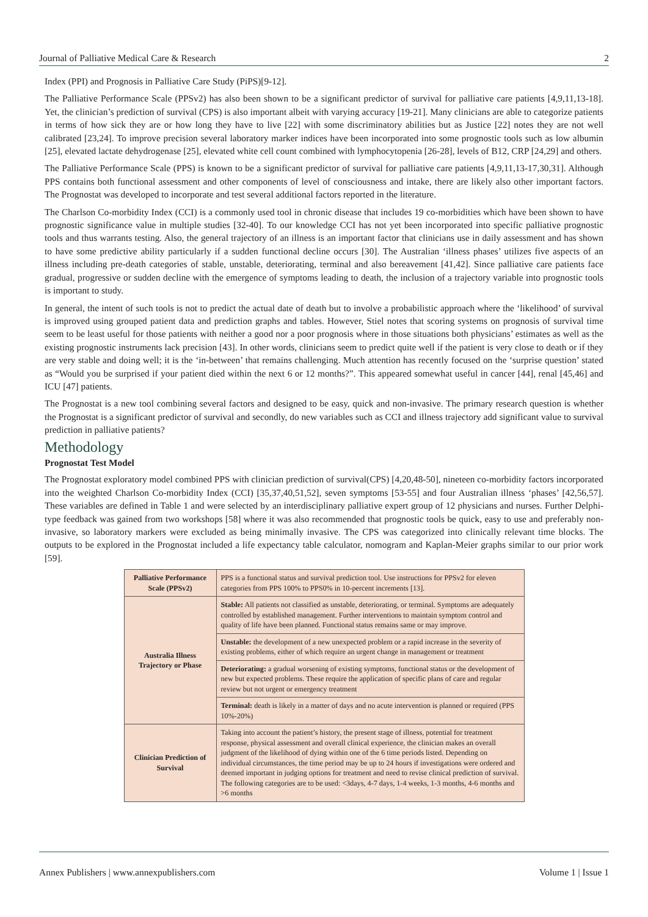Journal of Palliative Medical Care & Research 2
Index (PPI) and Prognosis in Palliative Care Study (PiPS)[9-12].
The Palliative Performance Scale (PPSv2) has also been shown to be a significant predictor of survival for palliative care patients [4,9,11,13-18]. Yet, the clinician’s prediction of survival (CPS) is also important albeit with varying accuracy [19-21]. Many clinicians are able to categorize patients in terms of how sick they are or how long they have to live [22] with some discriminatory abilities but as Justice [22] notes they are not well calibrated [23,24]. To improve precision several laboratory marker indices have been incorporated into some prognostic tools such as low albumin [25], elevated lactate dehydrogenase [25], elevated white cell count combined with lymphocytopenia [26-28], levels of B12, CRP [24,29] and others.
The Palliative Performance Scale (PPS) is known to be a significant predictor of survival for palliative care patients [4,9,11,13-17,30,31]. Although PPS contains both functional assessment and other components of level of consciousness and intake, there are likely also other important factors. The Prognostat was developed to incorporate and test several additional factors reported in the literature.
The Charlson Co-morbidity Index (CCI) is a commonly used tool in chronic disease that includes 19 co-morbidities which have been shown to have prognostic significance value in multiple studies [32-40]. To our knowledge CCI has not yet been incorporated into specific palliative prognostic tools and thus warrants testing. Also, the general trajectory of an illness is an important factor that clinicians use in daily assessment and has shown to have some predictive ability particularly if a sudden functional decline occurs [30]. The Australian ‘illness phases’ utilizes five aspects of an illness including pre-death categories of stable, unstable, deteriorating, terminal and also bereavement [41,42]. Since palliative care patients face gradual, progressive or sudden decline with the emergence of symptoms leading to death, the inclusion of a trajectory variable into prognostic tools is important to study.
In general, the intent of such tools is not to predict the actual date of death but to involve a probabilistic approach where the ‘likelihood’ of survival is improved using grouped patient data and prediction graphs and tables. However, Stiel notes that scoring systems on prognosis of survival time seem to be least useful for those patients with neither a good nor a poor prognosis where in those situations both physicians’ estimates as well as the existing prognostic instruments lack precision [43]. In other words, clinicians seem to predict quite well if the patient is very close to death or if they are very stable and doing well; it is the ‘in-between’ that remains challenging. Much attention has recently focused on the ‘surprise question’ stated as “Would you be surprised if your patient died within the next 6 or 12 months?”. This appeared somewhat useful in cancer [44], renal [45,46] and ICU [47] patients.
The Prognostat is a new tool combining several factors and designed to be easy, quick and non-invasive. The primary research question is whether the Prognostat is a significant predictor of survival and secondly, do new variables such as CCI and illness trajectory add significant value to survival prediction in palliative patients?
Methodology
Prognostat Test Model
The Prognostat exploratory model combined PPS with clinician prediction of survival(CPS) [4,20,48-50], nineteen co-morbidity factors incorporated into the weighted Charlson Co-morbidity Index (CCI) [35,37,40,51,52], seven symptoms [53-55] and four Australian illness ‘phases’ [42,56,57]. These variables are defined in Table 1 and were selected by an interdisciplinary palliative expert group of 12 physicians and nurses. Further Delphi-type feedback was gained from two workshops [58] where it was also recommended that prognostic tools be quick, easy to use and preferably non-invasive, so laboratory markers were excluded as being minimally invasive. The CPS was categorized into clinically relevant time blocks. The outputs to be explored in the Prognostat included a life expectancy table calculator, nomogram and Kaplan-Meier graphs similar to our prior work [59].
| Palliative Performance Scale (PPSv2) | PPS is a functional status and survival prediction tool. Use instructions for PPSv2 for eleven categories from PPS 100% to PPS0% in 10-percent increments [13]. |
| Australia Illness Trajectory or Phase | Stable: All patients not classified as unstable, deteriorating, or terminal. Symptoms are adequately controlled by established management. Further interventions to maintain symptom control and quality of life have been planned. Functional status remains same or may improve. |
| | Unstable: the development of a new unexpected problem or a rapid increase in the severity of existing problems, either of which require an urgent change in management or treatment |
| | Deteriorating: a gradual worsening of existing symptoms, functional status or the development of new but expected problems. These require the application of specific plans of care and regular review but not urgent or emergency treatment |
| | Terminal: death is likely in a matter of days and no acute intervention is planned or required (PPS 10%-20%) |
| Clinician Prediction of Survival | Taking into account the patient’s history, the present stage of illness, potential for treatment response, physical assessment and overall clinical experience, the clinician makes an overall judgment of the likelihood of dying within one of the 6 time periods listed. Depending on individual circumstances, the time period may be up to 24 hours if investigations were ordered and deemed important in judging options for treatment and need to revise clinical prediction of survival. The following categories are to be used: <3days, 4-7 days, 1-4 weeks, 1-3 months, 4-6 months and >6 months |
Annex Publishers | www.annexpublishers.com Volume 1 | Issue 1